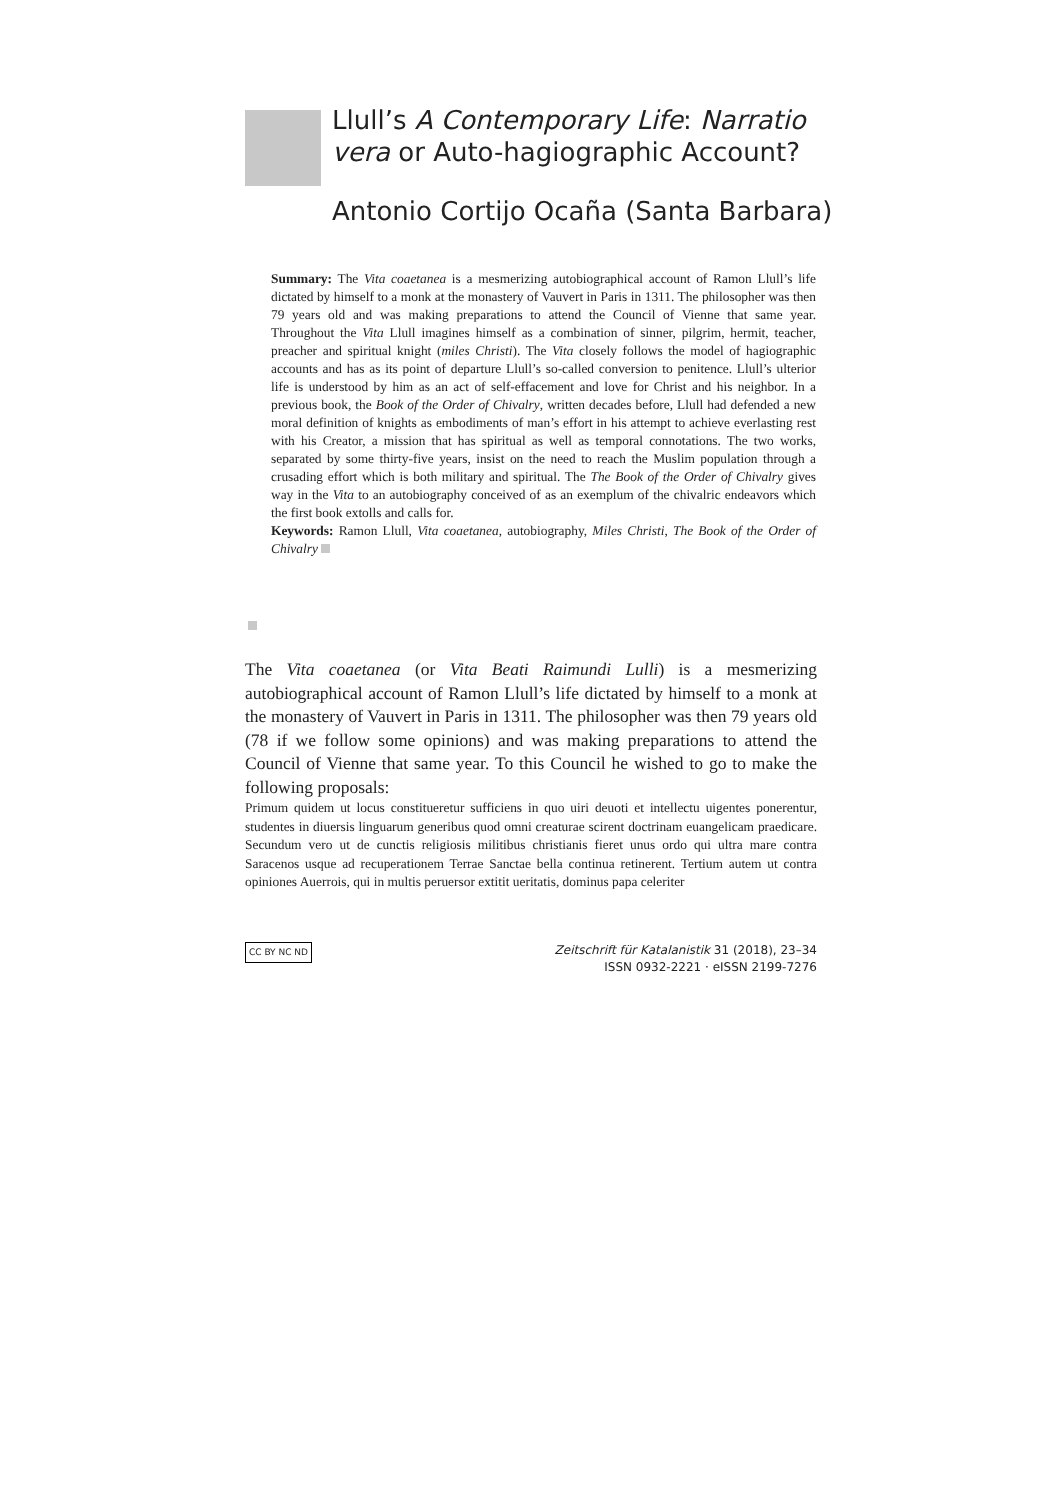Llull’s A Contemporary Life: Narratio vera or Auto-hagiographic Account?
Antonio Cortijo Ocaña (Santa Barbara)
Summary: The Vita coaetanea is a mesmerizing autobiographical account of Ramon Llull’s life dictated by himself to a monk at the monastery of Vauvert in Paris in 1311. The philosopher was then 79 years old and was making preparations to attend the Council of Vienne that same year. Throughout the Vita Llull imagines himself as a combination of sinner, pilgrim, hermit, teacher, preacher and spiritual knight (miles Christi). The Vita closely follows the model of hagiographic accounts and has as its point of departure Llull’s so-called conversion to penitence. Llull’s ulterior life is understood by him as an act of self-effacement and love for Christ and his neighbor. In a previous book, the Book of the Order of Chivalry, written decades before, Llull had defended a new moral definition of knights as embodiments of man’s effort in his attempt to achieve everlasting rest with his Creator, a mission that has spiritual as well as temporal connotations. The two works, separated by some thirty-five years, insist on the need to reach the Muslim population through a crusading effort which is both military and spiritual. The The Book of the Order of Chivalry gives way in the Vita to an autobiography conceived of as an exemplum of the chivalric endeavors which the first book extolls and calls for.
Keywords: Ramon Llull, Vita coaetanea, autobiography, Miles Christi, The Book of the Order of Chivalry
The Vita coaetanea (or Vita Beati Raimundi Lulli) is a mesmerizing autobiographical account of Ramon Llull’s life dictated by himself to a monk at the monastery of Vauvert in Paris in 1311. The philosopher was then 79 years old (78 if we follow some opinions) and was making preparations to attend the Council of Vienne that same year. To this Council he wished to go to make the following proposals:
Primum quidem ut locus constitueretur sufficiens in quo uiri deuoti et intellectu uigentes ponerentur, studentes in diuersis linguarum generibus quod omni creaturae scirent doctrinam euangelicam praedicare. Secundum vero ut de cunctis religiosis militibus christianis fieret unus ordo qui ultra mare contra Saracenos usque ad recuperationem Terrae Sanctae bella continua retinerent. Tertium autem ut contra opiniones Auerrois, qui in multis peruersor extitit ueritatis, dominus papa celeriter
CC BY NC ND
Zeitschrift für Katalanistik 31 (2018), 23–34
ISSN 0932-2221 · eISSN 2199-7276